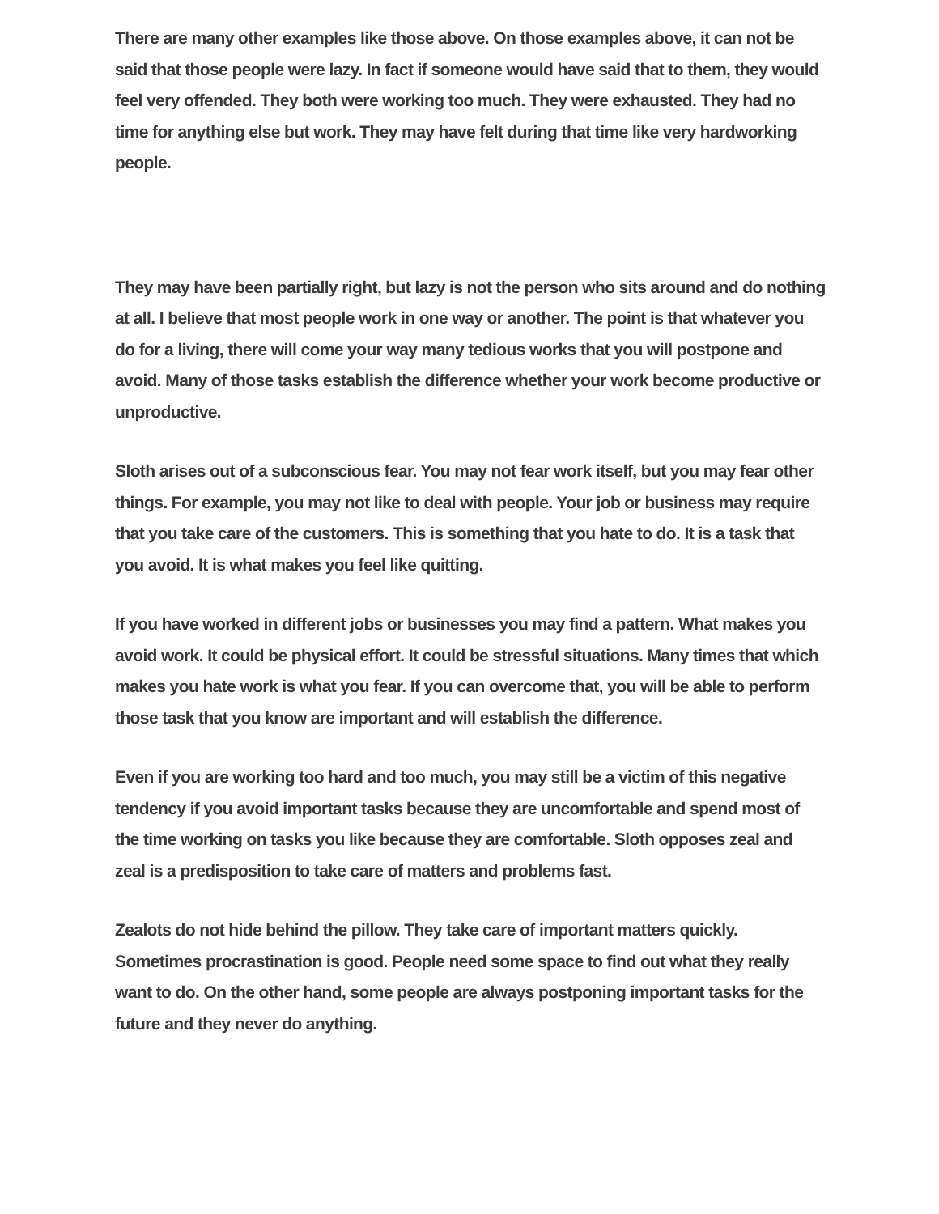There are many other examples like those above. On those examples above, it can not be said that those people were lazy. In fact if someone would have said that to them, they would feel very offended. They both were working too much. They were exhausted. They had no time for anything else but work. They may have felt during that time like very hardworking people.
They may have been partially right, but lazy is not the person who sits around and do nothing at all. I believe that most people work in one way or another. The point is that whatever you do for a living, there will come your way many tedious works that you will postpone and avoid. Many of those tasks establish the difference whether your work become productive or unproductive.
Sloth arises out of a subconscious fear. You may not fear work itself, but you may fear other things. For example, you may not like to deal with people. Your job or business may require that you take care of the customers. This is something that you hate to do. It is a task that you avoid. It is what makes you feel like quitting.
If you have worked in different jobs or businesses you may find a pattern. What makes you avoid work. It could be physical effort. It could be stressful situations. Many times that which makes you hate work is what you fear. If you can overcome that, you will be able to perform those task that you know are important and will establish the difference.
Even if you are working too hard and too much, you may still be a victim of this negative tendency if you avoid important tasks because they are uncomfortable and spend most of the time working on tasks you like because they are comfortable. Sloth opposes zeal and zeal is a predisposition to take care of matters and problems fast.
Zealots do not hide behind the pillow. They take care of important matters quickly. Sometimes procrastination is good. People need some space to find out what they really want to do. On the other hand, some people are always postponing important tasks for the future and they never do anything.